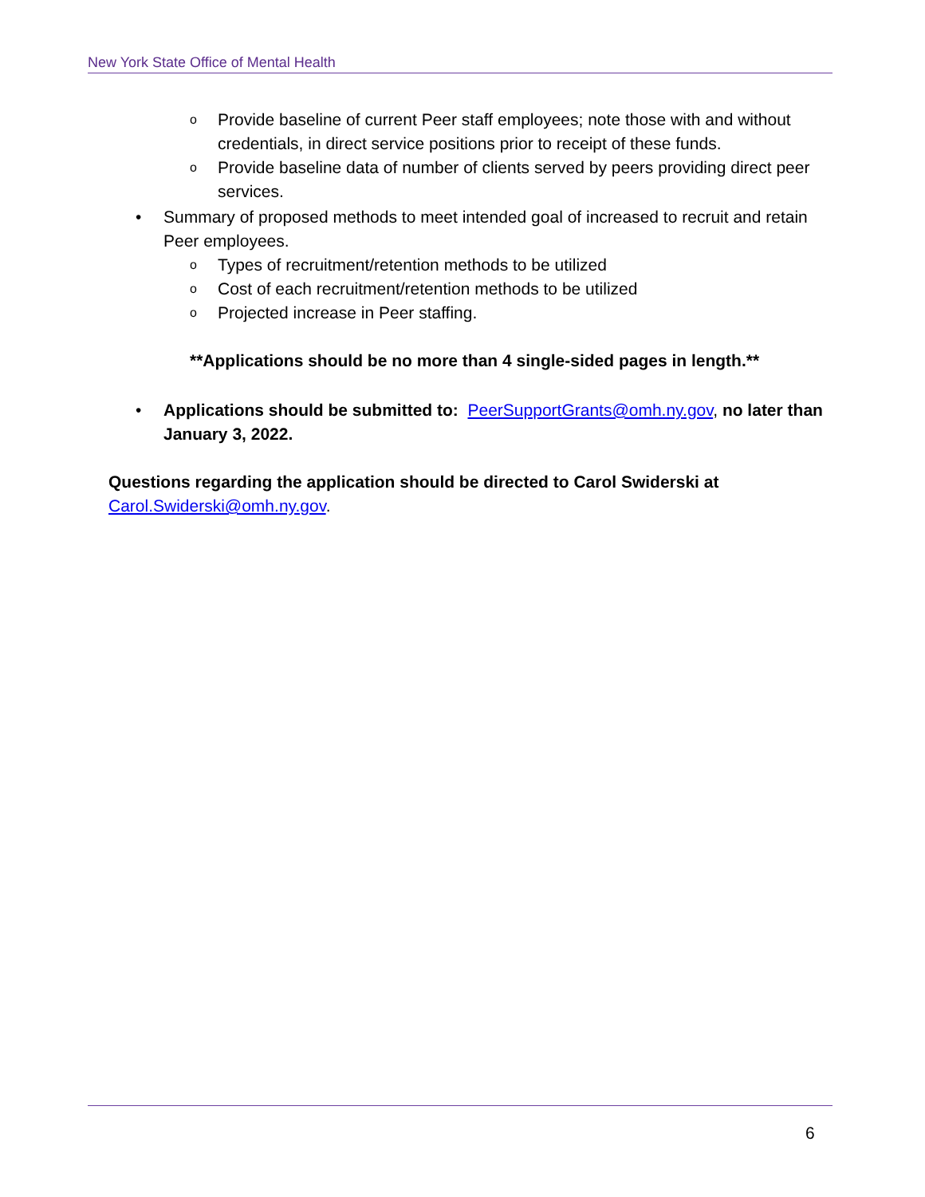New York State Office of Mental Health
o Provide baseline of current Peer staff employees; note those with and without credentials, in direct service positions prior to receipt of these funds.
o Provide baseline data of number of clients served by peers providing direct peer services.
• Summary of proposed methods to meet intended goal of increased to recruit and retain Peer employees.
o Types of recruitment/retention methods to be utilized
o Cost of each recruitment/retention methods to be utilized
o Projected increase in Peer staffing.
**Applications should be no more than 4 single-sided pages in length.**
• Applications should be submitted to: PeerSupportGrants@omh.ny.gov, no later than January 3, 2022.
Questions regarding the application should be directed to Carol Swiderski at
Carol.Swiderski@omh.ny.gov.
6